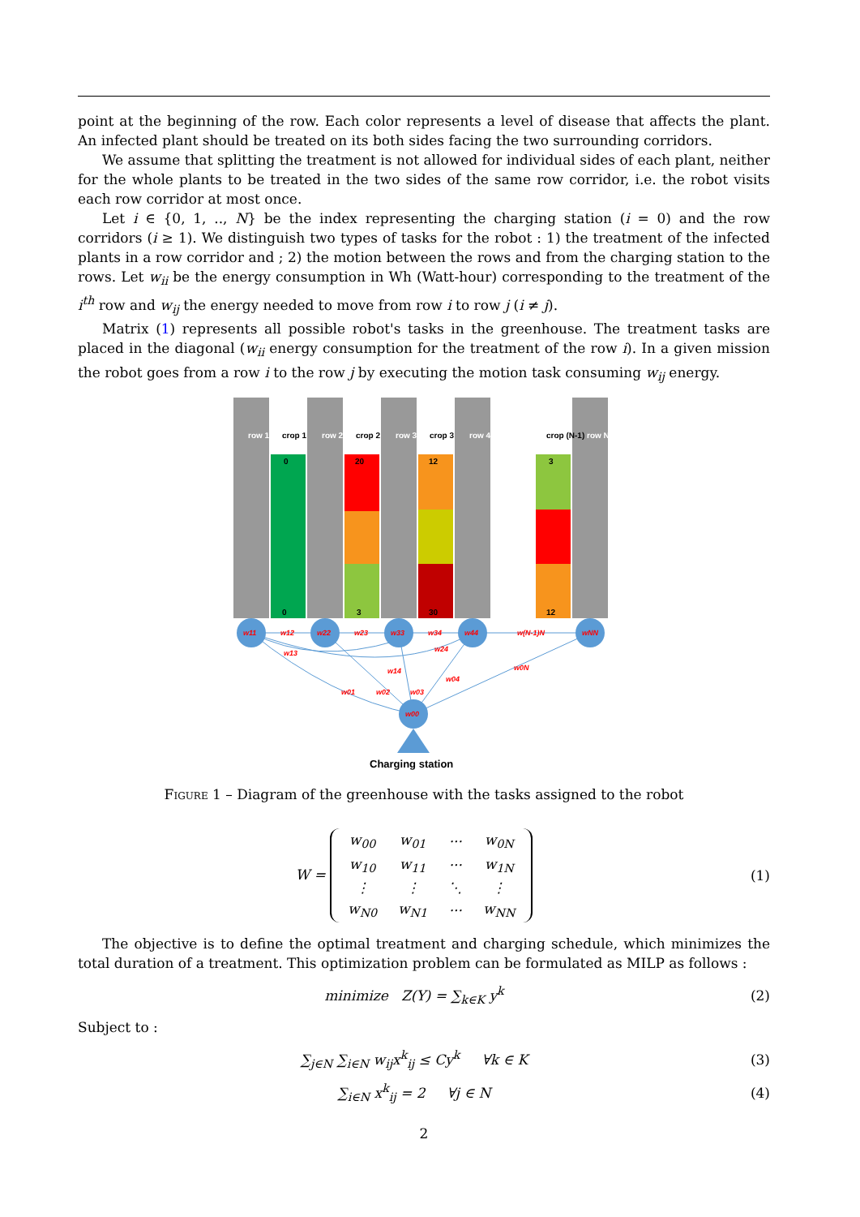point at the beginning of the row. Each color represents a level of disease that affects the plant. An infected plant should be treated on its both sides facing the two surrounding corridors.
We assume that splitting the treatment is not allowed for individual sides of each plant, neither for the whole plants to be treated in the two sides of the same row corridor, i.e. the robot visits each row corridor at most once.
Let i ∈ {0, 1, .., N} be the index representing the charging station (i = 0) and the row corridors (i ≥ 1). We distinguish two types of tasks for the robot : 1) the treatment of the infected plants in a row corridor and ; 2) the motion between the rows and from the charging station to the rows. Let w<sub>ii</sub> be the energy consumption in Wh (Watt-hour) corresponding to the treatment of the i<sup>th</sup> row and w<sub>ij</sub> the energy needed to move from row i to row j (i ≠ j).
Matrix (1) represents all possible robot's tasks in the greenhouse. The treatment tasks are placed in the diagonal (w<sub>ii</sub> energy consumption for the treatment of the row i). In a given mission the robot goes from a row i to the row j by executing the motion task consuming w<sub>ij</sub> energy.
row 1
row 2
row 3
row 4
row N
crop 1
crop 2
crop 3
crop (N-1)
0
20
12
3
0
3
30
12
w11
w22
w33
w44
wNN
w00
w12
w23
w34
w(N-1)N
w13
w24
w14
w04
w0N
w01
w02
w03
Charging station
Figure 1 – Diagram of the greenhouse with the tasks assigned to the robot
W =
| w<sub>00</sub> | w<sub>01</sub> | ··· | w<sub>0N</sub> |
| w<sub>10</sub> | w<sub>11</sub> | ··· | w<sub>1N</sub> |
| ⋮ | ⋮ | ⋱ | ⋮ |
| w<sub>N0</sub> | w<sub>N1</sub> | ··· | w<sub>NN</sub> |
(1)
The objective is to define the optimal treatment and charging schedule, which minimizes the total duration of a treatment. This optimization problem can be formulated as MILP as follows :
minimize Z(Y) = ∑<sub>k∈K</sub> y<sup>k</sup> (2)
Subject to :
∑<sub>j∈N</sub> ∑<sub>i∈N</sub> w<sub>ij</sub>x<sup>k</sup><sub>ij</sub> ≤ Cy<sup>k</sup> ∀k ∈ K (3)
∑<sub>i∈N</sub> x<sup>k</sup><sub>ij</sub> = 2 ∀j ∈ N (4)
2